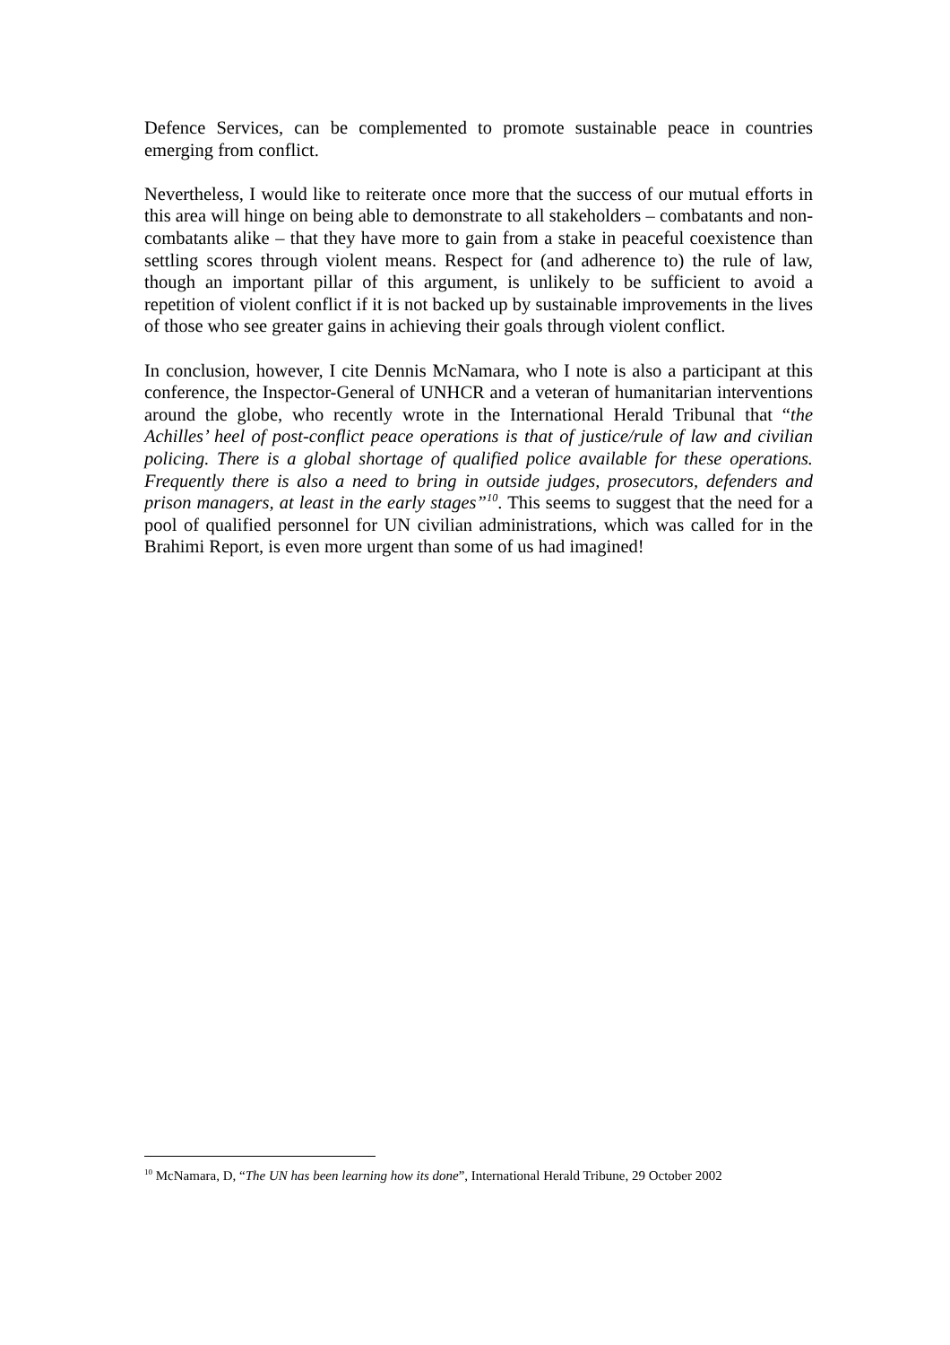Defence Services, can be complemented to promote sustainable peace in countries emerging from conflict.
Nevertheless, I would like to reiterate once more that the success of our mutual efforts in this area will hinge on being able to demonstrate to all stakeholders – combatants and non-combatants alike – that they have more to gain from a stake in peaceful coexistence than settling scores through violent means. Respect for (and adherence to) the rule of law, though an important pillar of this argument, is unlikely to be sufficient to avoid a repetition of violent conflict if it is not backed up by sustainable improvements in the lives of those who see greater gains in achieving their goals through violent conflict.
In conclusion, however, I cite Dennis McNamara, who I note is also a participant at this conference, the Inspector-General of UNHCR and a veteran of humanitarian interventions around the globe, who recently wrote in the International Herald Tribunal that “the Achilles’ heel of post-conflict peace operations is that of justice/rule of law and civilian policing. There is a global shortage of qualified police available for these operations. Frequently there is also a need to bring in outside judges, prosecutors, defenders and prison managers, at least in the early stages”<sup>10</sup>. This seems to suggest that the need for a pool of qualified personnel for UN civilian administrations, which was called for in the Brahimi Report, is even more urgent than some of us had imagined!
<sup>10</sup> McNamara, D, “The UN has been learning how its done”, International Herald Tribune, 29 October 2002